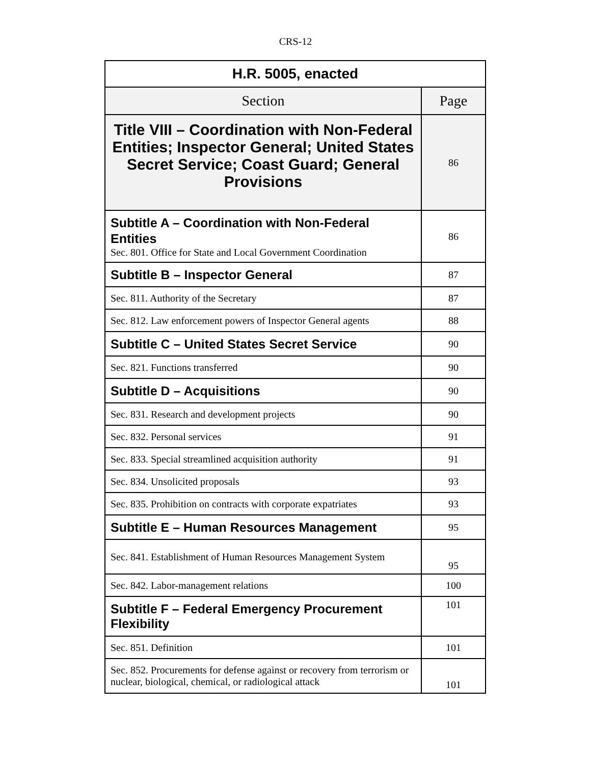CRS-12
| H.R. 5005, enacted | |
| --- | --- |
| Section | Page |
| Title VIII – Coordination with Non-Federal Entities; Inspector General; United States Secret Service; Coast Guard; General Provisions | 86 |
| Subtitle A – Coordination with Non-Federal Entities Sec. 801. Office for State and Local Government Coordination | 86 |
| Subtitle B – Inspector General | 87 |
| Sec. 811. Authority of the Secretary | 87 |
| Sec. 812. Law enforcement powers of Inspector General agents | 88 |
| Subtitle C – United States Secret Service | 90 |
| Sec. 821. Functions transferred | 90 |
| Subtitle D – Acquisitions | 90 |
| Sec. 831. Research and development projects | 90 |
| Sec. 832. Personal services | 91 |
| Sec. 833. Special streamlined acquisition authority | 91 |
| Sec. 834. Unsolicited proposals | 93 |
| Sec. 835. Prohibition on contracts with corporate expatriates | 93 |
| Subtitle E – Human Resources Management | 95 |
| Sec. 841. Establishment of Human Resources Management System | 95 |
| Sec. 842. Labor-management relations | 100 |
| Subtitle F – Federal Emergency Procurement Flexibility | 101 |
| Sec. 851. Definition | 101 |
| Sec. 852. Procurements for defense against or recovery from terrorism or nuclear, biological, chemical, or radiological attack | 101 |